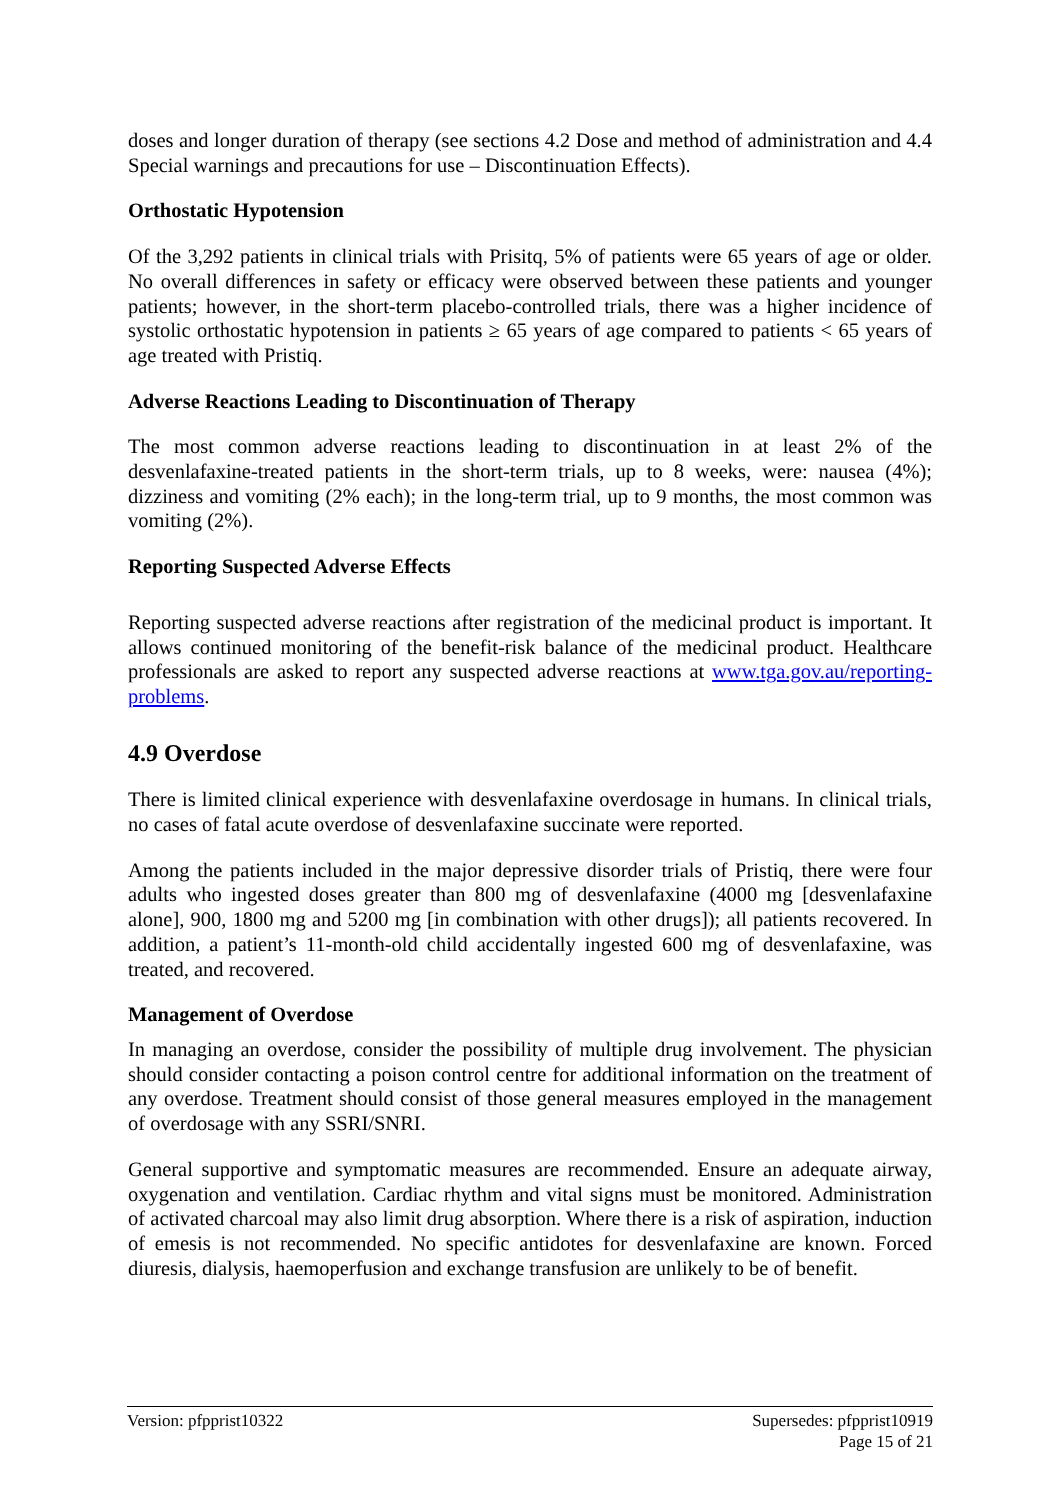doses and longer duration of therapy (see sections 4.2 Dose and method of administration and 4.4 Special warnings and precautions for use – Discontinuation Effects).
Orthostatic Hypotension
Of the 3,292 patients in clinical trials with Prisitq, 5% of patients were 65 years of age or older. No overall differences in safety or efficacy were observed between these patients and younger patients; however, in the short-term placebo-controlled trials, there was a higher incidence of systolic orthostatic hypotension in patients ≥ 65 years of age compared to patients < 65 years of age treated with Pristiq.
Adverse Reactions Leading to Discontinuation of Therapy
The most common adverse reactions leading to discontinuation in at least 2% of the desvenlafaxine-treated patients in the short-term trials, up to 8 weeks, were: nausea (4%); dizziness and vomiting (2% each); in the long-term trial, up to 9 months, the most common was vomiting (2%).
Reporting Suspected Adverse Effects
Reporting suspected adverse reactions after registration of the medicinal product is important. It allows continued monitoring of the benefit-risk balance of the medicinal product. Healthcare professionals are asked to report any suspected adverse reactions at www.tga.gov.au/reporting-problems.
4.9 Overdose
There is limited clinical experience with desvenlafaxine overdosage in humans. In clinical trials, no cases of fatal acute overdose of desvenlafaxine succinate were reported.
Among the patients included in the major depressive disorder trials of Pristiq, there were four adults who ingested doses greater than 800 mg of desvenlafaxine (4000 mg [desvenlafaxine alone], 900, 1800 mg and 5200 mg [in combination with other drugs]); all patients recovered. In addition, a patient’s 11-month-old child accidentally ingested 600 mg of desvenlafaxine, was treated, and recovered.
Management of Overdose
In managing an overdose, consider the possibility of multiple drug involvement. The physician should consider contacting a poison control centre for additional information on the treatment of any overdose. Treatment should consist of those general measures employed in the management of overdosage with any SSRI/SNRI.
General supportive and symptomatic measures are recommended. Ensure an adequate airway, oxygenation and ventilation. Cardiac rhythm and vital signs must be monitored. Administration of activated charcoal may also limit drug absorption. Where there is a risk of aspiration, induction of emesis is not recommended. No specific antidotes for desvenlafaxine are known. Forced diuresis, dialysis, haemoperfusion and exchange transfusion are unlikely to be of benefit.
Version: pfpprist10322 Supersedes: pfpprist10919
Page 15 of 21